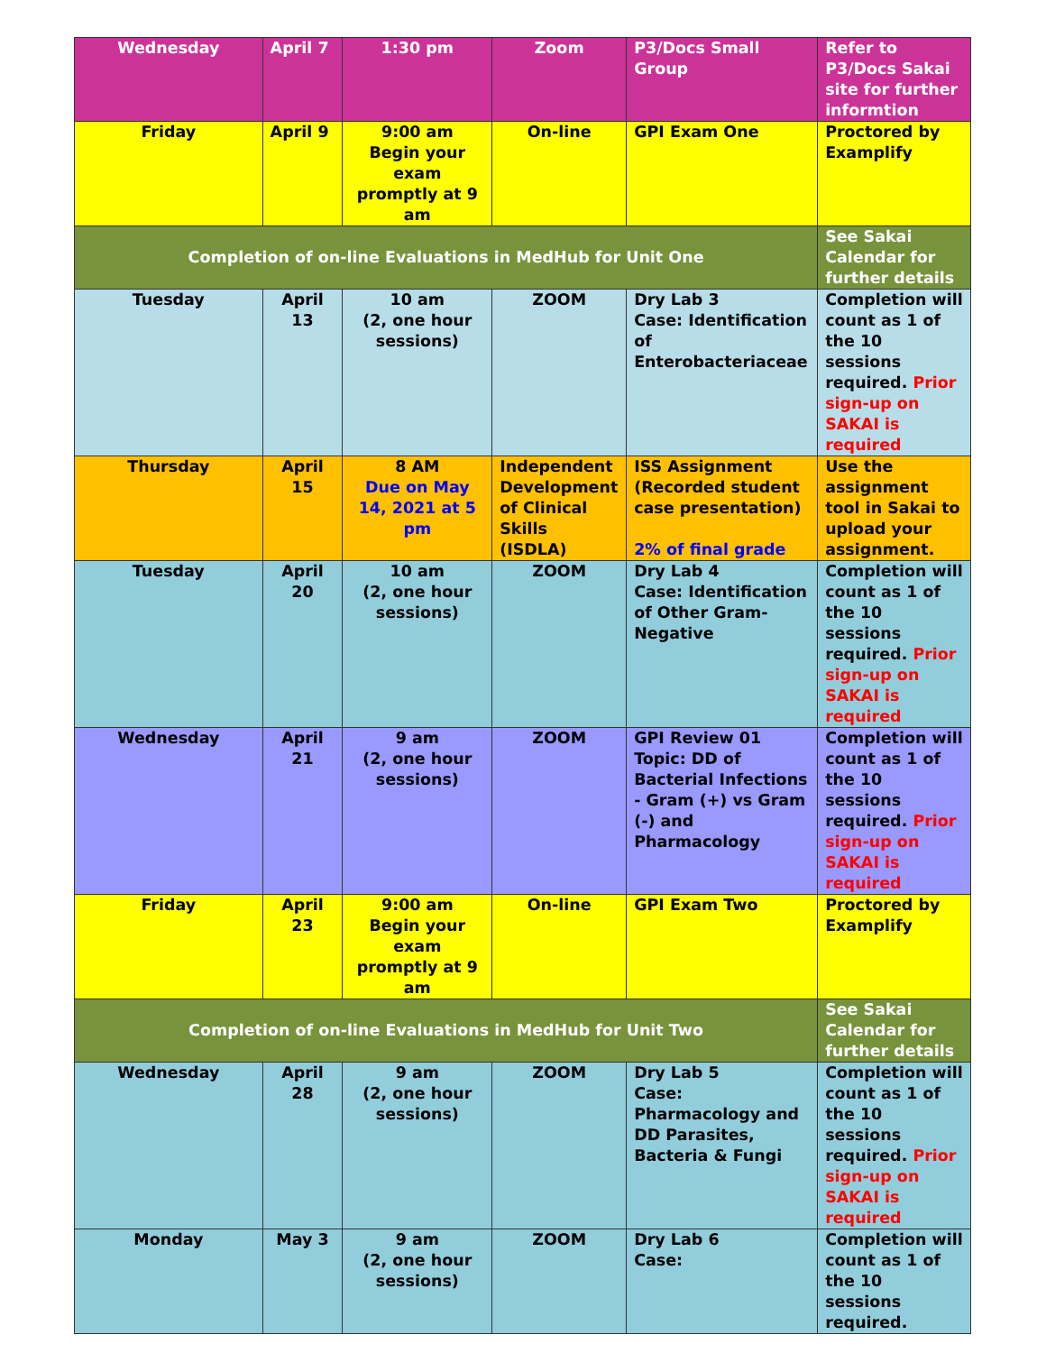| Wednesday | April 7 | 1:30 pm | Zoom | P3/Docs Small Group | Refer to P3/Docs Sakai site for further informtion |
| Friday | April 9 | 9:00 am Begin your exam promptly at 9 am | On-line | GPI Exam One | Proctored by Examplify |
| Completion of on-line Evaluations in MedHub for Unit One | | | | | See Sakai Calendar for further details |
| Tuesday | April 13 | 10 am (2, one hour sessions) | ZOOM | Dry Lab 3 Case: Identification of Enterobacteriaceae | Completion will count as 1 of the 10 sessions required. Prior sign-up on SAKAI is required |
| Thursday | April 15 | 8 AM Due on May 14, 2021 at 5 pm | Independent Development of Clinical Skills (ISDLA) | ISS Assignment (Recorded student case presentation) 2% of final grade | Use the assignment tool in Sakai to upload your assignment. |
| Tuesday | April 20 | 10 am (2, one hour sessions) | ZOOM | Dry Lab 4 Case: Identification of Other Gram-Negative | Completion will count as 1 of the 10 sessions required. Prior sign-up on SAKAI is required |
| Wednesday | April 21 | 9 am (2, one hour sessions) | ZOOM | GPI Review 01 Topic: DD of Bacterial Infections - Gram (+) vs Gram (-) and Pharmacology | Completion will count as 1 of the 10 sessions required. Prior sign-up on SAKAI is required |
| Friday | April 23 | 9:00 am Begin your exam promptly at 9 am | On-line | GPI Exam Two | Proctored by Examplify |
| Completion of on-line Evaluations in MedHub for Unit Two | | | | | See Sakai Calendar for further details |
| Wednesday | April 28 | 9 am (2, one hour sessions) | ZOOM | Dry Lab 5 Case: Pharmacology and DD Parasites, Bacteria & Fungi | Completion will count as 1 of the 10 sessions required. Prior sign-up on SAKAI is required |
| Monday | May 3 | 9 am (2, one hour sessions) | ZOOM | Dry Lab 6 Case: | Completion will count as 1 of the 10 sessions required. |